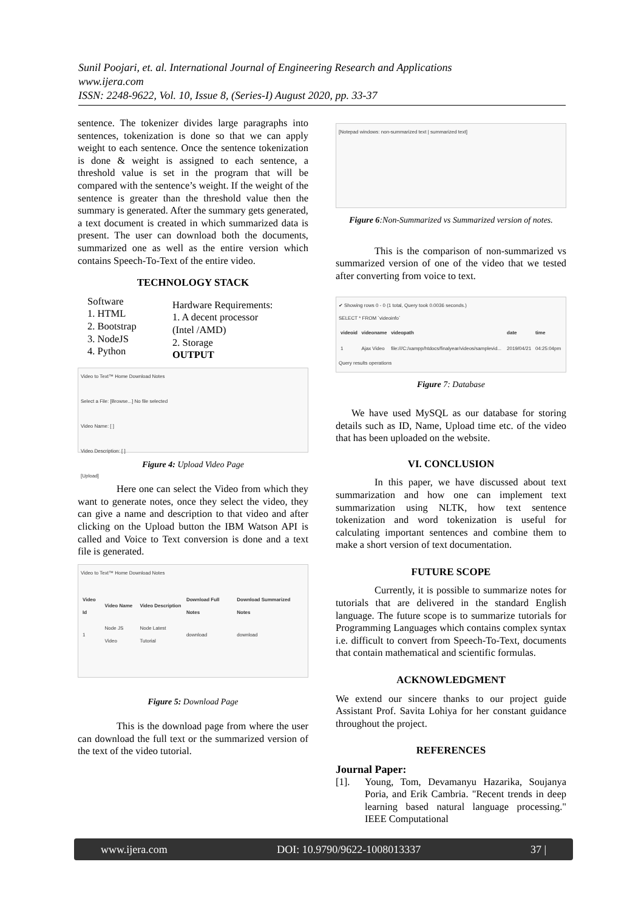Sunil Poojari, et. al. International Journal of Engineering Research and Applications
www.ijera.com
ISSN: 2248-9622, Vol. 10, Issue 8, (Series-I) August 2020, pp. 33-37
sentence. The tokenizer divides large paragraphs into sentences, tokenization is done so that we can apply weight to each sentence. Once the sentence tokenization is done & weight is assigned to each sentence, a threshold value is set in the program that will be compared with the sentence’s weight. If the weight of the sentence is greater than the threshold value then the summary is generated. After the summary gets generated, a text document is created in which summarized data is present. The user can download both the documents, summarized one as well as the entire version which contains Speech-To-Text of the entire video.
TECHNOLOGY STACK
Software
1. HTML
2. Bootstrap
3. NodeJS
4. Python
Hardware Requirements:
1. A decent processor
(Intel /AMD)
2. Storage
OUTPUT
Video to Text™ Home Download Notes
Select a File: [Browse...] No file selected
Video Name: [ ]
Video Description: [ ]
[Upload]
Figure 4: Upload Video Page
Here one can select the Video from which they want to generate notes, once they select the video, they can give a name and description to that video and after clicking on the Upload button the IBM Watson API is called and Voice to Text conversion is done and a text file is generated.
Video to Text™ Home Download Notes
| Video Id | Video Name | Video Description | Download Full Notes | Download Summarized Notes |
| --- | --- | --- | --- | --- |
| 1 | Node JS Video | Node Latest Tutorial | download | download |
Figure 5: Download Page
This is the download page from where the user can download the full text or the summarized version of the text of the video tutorial.
[Notepad windows: non-summarized text | summarized text]
Figure 6:Non-Summarized vs Summarized version of notes.
This is the comparison of non-summarized vs summarized version of one of the video that we tested after converting from voice to text.
✔ Showing rows 0 - 0 (1 total, Query took 0.0036 seconds.)
SELECT * FROM `videoinfo`
| videoid | videoname | videopath | date | time |
| --- | --- | --- | --- | --- |
| 1 | Ajax Video | file:///C:/xampp/htdocs/finalyear/videos/samplevid... | 2019/04/21 | 04:25:04pm |
Query results operations
Figure 7: Database
We have used MySQL as our database for storing details such as ID, Name, Upload time etc. of the video that has been uploaded on the website.
VI. CONCLUSION
In this paper, we have discussed about text summarization and how one can implement text summarization using NLTK, how text sentence tokenization and word tokenization is useful for calculating important sentences and combine them to make a short version of text documentation.
FUTURE SCOPE
Currently, it is possible to summarize notes for tutorials that are delivered in the standard English language. The future scope is to summarize tutorials for Programming Languages which contains complex syntax i.e. difficult to convert from Speech-To-Text, documents that contain mathematical and scientific formulas.
ACKNOWLEDGMENT
We extend our sincere thanks to our project guide Assistant Prof. Savita Lohiya for her constant guidance throughout the project.
REFERENCES
Journal Paper:
[1]. Young, Tom, Devamanyu Hazarika, Soujanya Poria, and Erik Cambria. "Recent trends in deep learning based natural language processing." IEEE Computational
www.ijera.com DOI: 10.9790/9622-1008013337 37 |